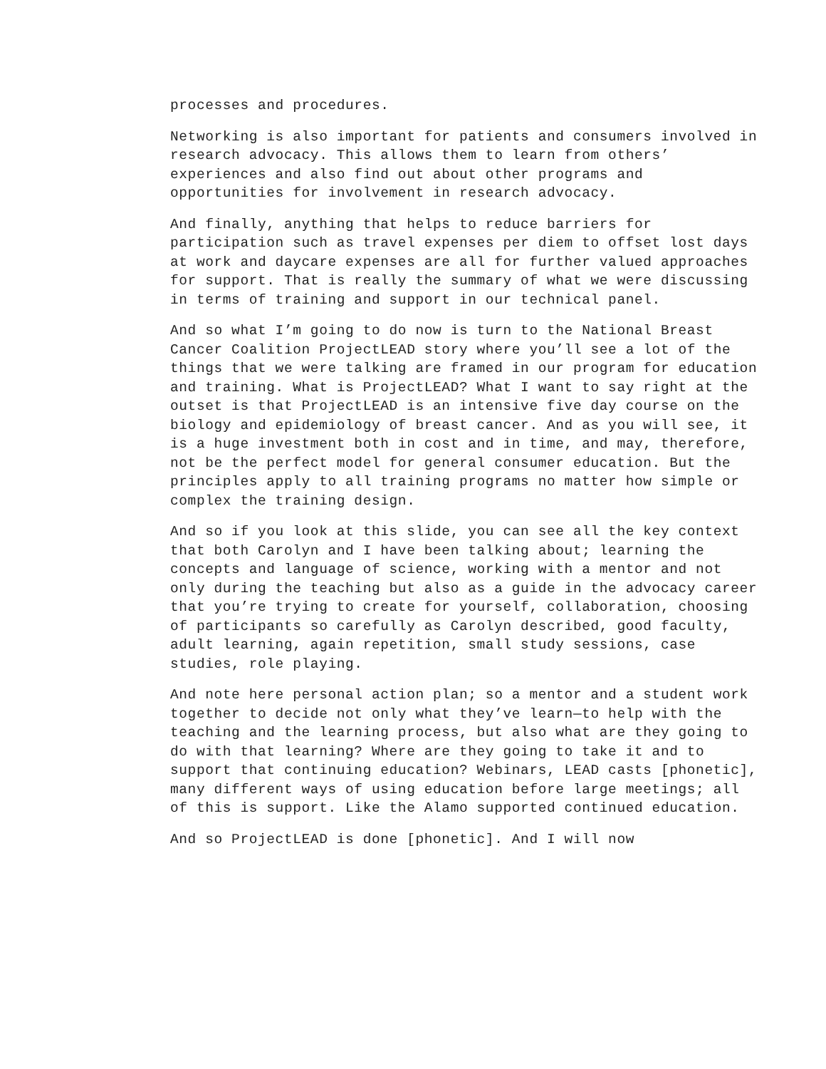processes and procedures.
Networking is also important for patients and consumers involved in research advocacy. This allows them to learn from others’ experiences and also find out about other programs and opportunities for involvement in research advocacy.
And finally, anything that helps to reduce barriers for participation such as travel expenses per diem to offset lost days at work and daycare expenses are all for further valued approaches for support. That is really the summary of what we were discussing in terms of training and support in our technical panel.
And so what I’m going to do now is turn to the National Breast Cancer Coalition ProjectLEAD story where you’ll see a lot of the things that we were talking are framed in our program for education and training. What is ProjectLEAD? What I want to say right at the outset is that ProjectLEAD is an intensive five day course on the biology and epidemiology of breast cancer. And as you will see, it is a huge investment both in cost and in time, and may, therefore, not be the perfect model for general consumer education. But the principles apply to all training programs no matter how simple or complex the training design.
And so if you look at this slide, you can see all the key context that both Carolyn and I have been talking about; learning the concepts and language of science, working with a mentor and not only during the teaching but also as a guide in the advocacy career that you’re trying to create for yourself, collaboration, choosing of participants so carefully as Carolyn described, good faculty, adult learning, again repetition, small study sessions, case studies, role playing.
And note here personal action plan; so a mentor and a student work together to decide not only what they’ve learn—to help with the teaching and the learning process, but also what are they going to do with that learning? Where are they going to take it and to support that continuing education? Webinars, LEAD casts [phonetic], many different ways of using education before large meetings; all of this is support. Like the Alamo supported continued education.
And so ProjectLEAD is done [phonetic]. And I will now